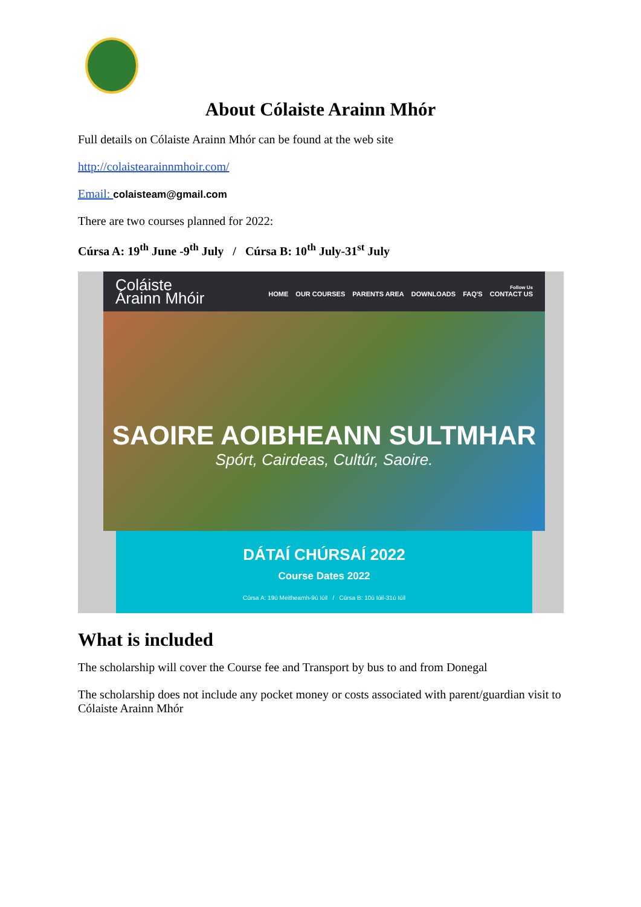About Cólaiste Arainn Mhór
Full details on Cólaiste Arainn Mhór can be found at the web site
http://colaistearainnmhoir.com/
Email: colaisteam@gmail.com
There are two courses planned for 2022:
Cúrsa A: 19<sup>th</sup> June -9<sup>th</sup> July / Cúrsa B: 10<sup>th</sup> July-31<sup>st</sup> July
Coláiste
Árainn Mhóir
Follow Us
HOME OUR COURSES PARENTS AREA DOWNLOADS FAQ'S CONTACT US
SAOIRE AOIBHEANN SULTMHAR
Spórt, Cairdeas, Cultúr, Saoire.
DÁTAÍ CHÚRSAÍ 2022
Course Dates 2022
Cúrsa A: 19ú Meitheamh-9ú Iúil / Cúrsa B: 10ú Iúil-31ú Iúil
What is included
The scholarship will cover the Course fee and Transport by bus to and from Donegal
The scholarship does not include any pocket money or costs associated with parent/guardian visit to Cólaiste Arainn Mhór